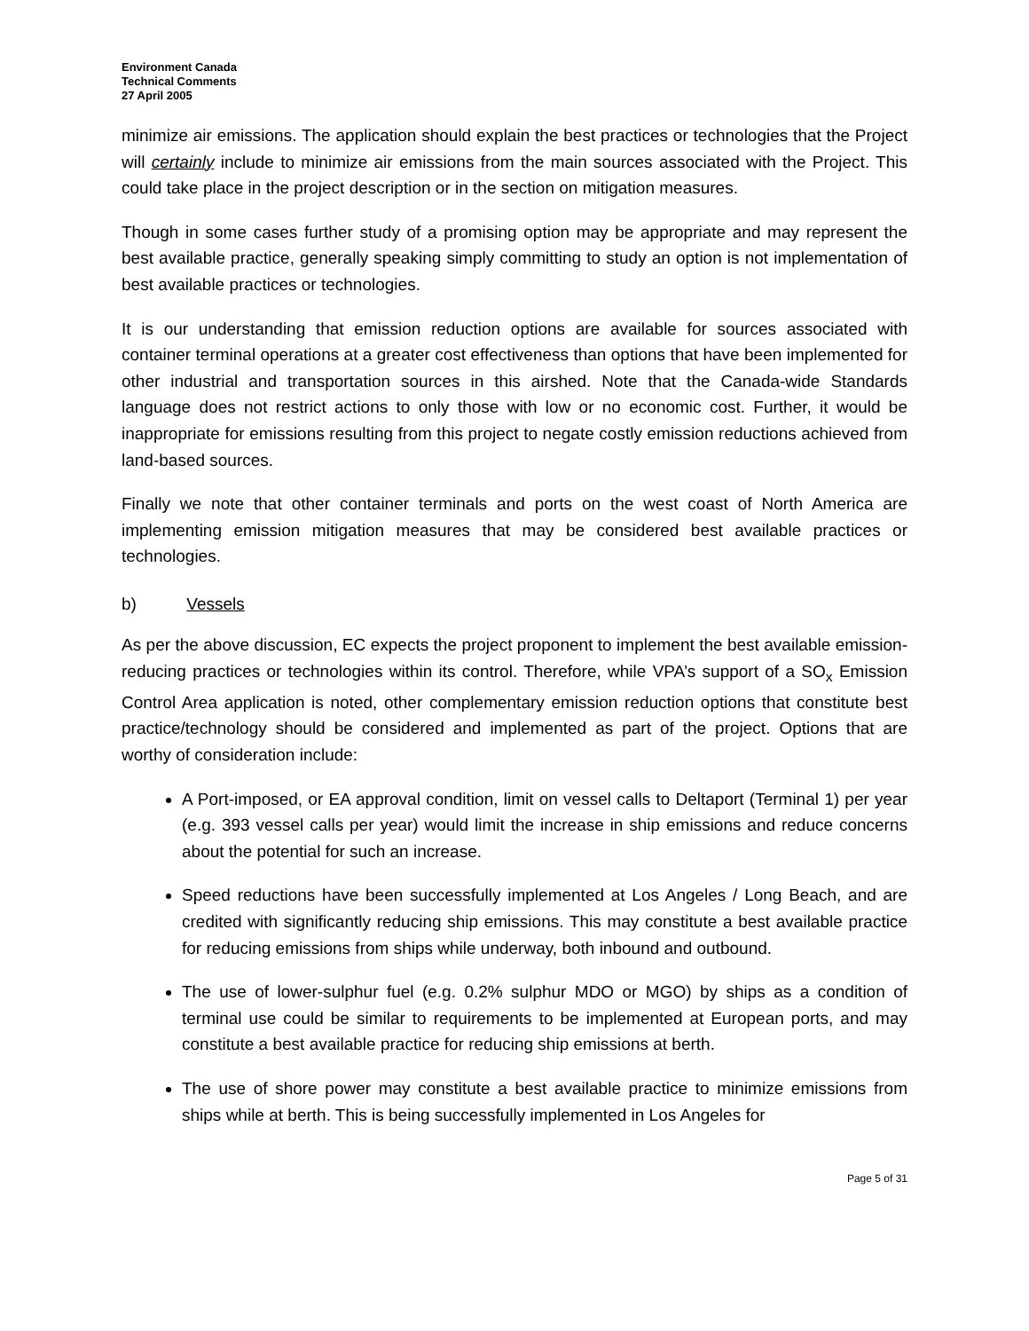Environment Canada
Technical Comments
27 April 2005
minimize air emissions. The application should explain the best practices or technologies that the Project will certainly include to minimize air emissions from the main sources associated with the Project. This could take place in the project description or in the section on mitigation measures.
Though in some cases further study of a promising option may be appropriate and may represent the best available practice, generally speaking simply committing to study an option is not implementation of best available practices or technologies.
It is our understanding that emission reduction options are available for sources associated with container terminal operations at a greater cost effectiveness than options that have been implemented for other industrial and transportation sources in this airshed. Note that the Canada-wide Standards language does not restrict actions to only those with low or no economic cost. Further, it would be inappropriate for emissions resulting from this project to negate costly emission reductions achieved from land-based sources.
Finally we note that other container terminals and ports on the west coast of North America are implementing emission mitigation measures that may be considered best available practices or technologies.
b) Vessels
As per the above discussion, EC expects the project proponent to implement the best available emission-reducing practices or technologies within its control. Therefore, while VPA’s support of a SO<sub>x</sub> Emission Control Area application is noted, other complementary emission reduction options that constitute best practice/technology should be considered and implemented as part of the project. Options that are worthy of consideration include:
A Port-imposed, or EA approval condition, limit on vessel calls to Deltaport (Terminal 1) per year (e.g. 393 vessel calls per year) would limit the increase in ship emissions and reduce concerns about the potential for such an increase.
Speed reductions have been successfully implemented at Los Angeles / Long Beach, and are credited with significantly reducing ship emissions. This may constitute a best available practice for reducing emissions from ships while underway, both inbound and outbound.
The use of lower-sulphur fuel (e.g. 0.2% sulphur MDO or MGO) by ships as a condition of terminal use could be similar to requirements to be implemented at European ports, and may constitute a best available practice for reducing ship emissions at berth.
The use of shore power may constitute a best available practice to minimize emissions from ships while at berth. This is being successfully implemented in Los Angeles for
Page 5 of 31